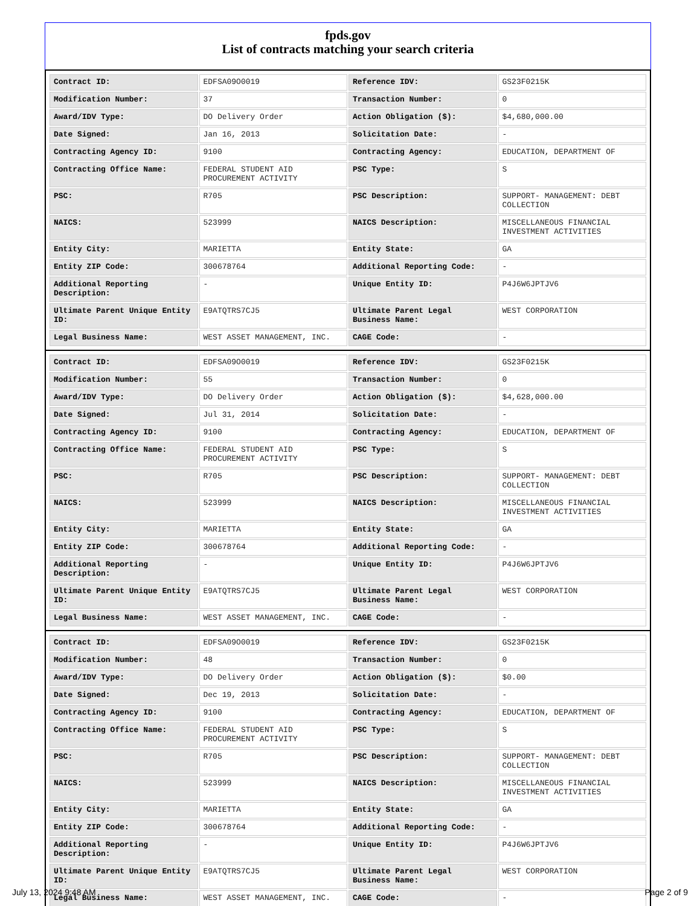fpds.gov
List of contracts matching your search criteria
| Contract ID: | EDFSA09O0019 | Reference IDV: | GS23F0215K |
| Modification Number: | 37 | Transaction Number: | 0 |
| Award/IDV Type: | DO Delivery Order | Action Obligation ($): | $4,680,000.00 |
| Date Signed: | Jan 16, 2013 | Solicitation Date: | - |
| Contracting Agency ID: | 9100 | Contracting Agency: | EDUCATION, DEPARTMENT OF |
| Contracting Office Name: | FEDERAL STUDENT AID PROCUREMENT ACTIVITY | PSC Type: | S |
| PSC: | R705 | PSC Description: | SUPPORT- MANAGEMENT: DEBT COLLECTION |
| NAICS: | 523999 | NAICS Description: | MISCELLANEOUS FINANCIAL INVESTMENT ACTIVITIES |
| Entity City: | MARIETTA | Entity State: | GA |
| Entity ZIP Code: | 300678764 | Additional Reporting Code: | - |
| Additional Reporting Description: | - | Unique Entity ID: | P4J6W6JPTJV6 |
| Ultimate Parent Unique Entity ID: | E9ATQTRS7CJ5 | Ultimate Parent Legal Business Name: | WEST CORPORATION |
| Legal Business Name: | WEST ASSET MANAGEMENT, INC. | CAGE Code: | - |
| Contract ID: | EDFSA09O0019 | Reference IDV: | GS23F0215K |
| Modification Number: | 55 | Transaction Number: | 0 |
| Award/IDV Type: | DO Delivery Order | Action Obligation ($): | $4,628,000.00 |
| Date Signed: | Jul 31, 2014 | Solicitation Date: | - |
| Contracting Agency ID: | 9100 | Contracting Agency: | EDUCATION, DEPARTMENT OF |
| Contracting Office Name: | FEDERAL STUDENT AID PROCUREMENT ACTIVITY | PSC Type: | S |
| PSC: | R705 | PSC Description: | SUPPORT- MANAGEMENT: DEBT COLLECTION |
| NAICS: | 523999 | NAICS Description: | MISCELLANEOUS FINANCIAL INVESTMENT ACTIVITIES |
| Entity City: | MARIETTA | Entity State: | GA |
| Entity ZIP Code: | 300678764 | Additional Reporting Code: | - |
| Additional Reporting Description: | - | Unique Entity ID: | P4J6W6JPTJV6 |
| Ultimate Parent Unique Entity ID: | E9ATQTRS7CJ5 | Ultimate Parent Legal Business Name: | WEST CORPORATION |
| Legal Business Name: | WEST ASSET MANAGEMENT, INC. | CAGE Code: | - |
| Contract ID: | EDFSA09O0019 | Reference IDV: | GS23F0215K |
| Modification Number: | 48 | Transaction Number: | 0 |
| Award/IDV Type: | DO Delivery Order | Action Obligation ($): | $0.00 |
| Date Signed: | Dec 19, 2013 | Solicitation Date: | - |
| Contracting Agency ID: | 9100 | Contracting Agency: | EDUCATION, DEPARTMENT OF |
| Contracting Office Name: | FEDERAL STUDENT AID PROCUREMENT ACTIVITY | PSC Type: | S |
| PSC: | R705 | PSC Description: | SUPPORT- MANAGEMENT: DEBT COLLECTION |
| NAICS: | 523999 | NAICS Description: | MISCELLANEOUS FINANCIAL INVESTMENT ACTIVITIES |
| Entity City: | MARIETTA | Entity State: | GA |
| Entity ZIP Code: | 300678764 | Additional Reporting Code: | - |
| Additional Reporting Description: | - | Unique Entity ID: | P4J6W6JPTJV6 |
| Ultimate Parent Unique Entity ID: | E9ATQTRS7CJ5 | Ultimate Parent Legal Business Name: | WEST CORPORATION |
| Legal Business Name: | WEST ASSET MANAGEMENT, INC. | CAGE Code: | - |
July 13, 2024 9:48 AM Page 2 of 9